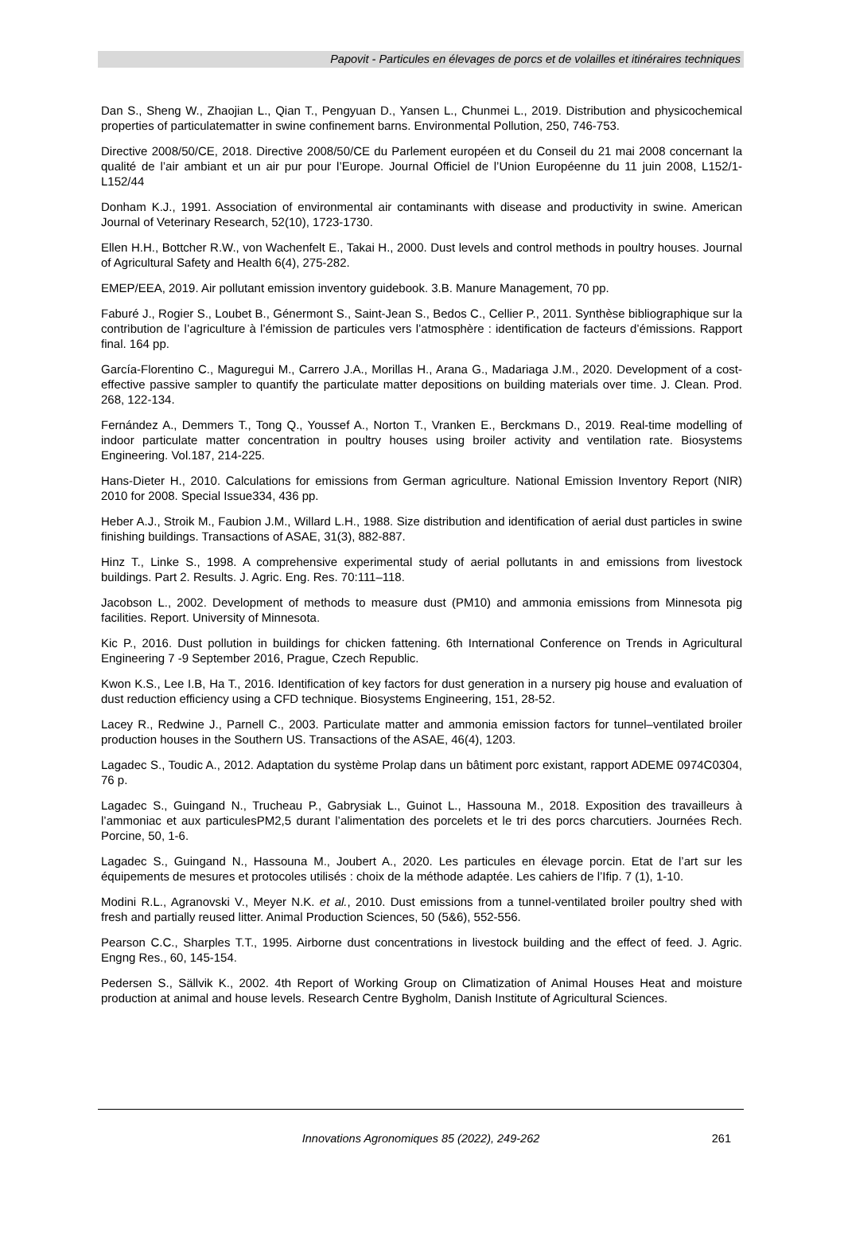Papovit - Particules en élevages de porcs et de volailles et itinéraires techniques
Dan S., Sheng W., Zhaojian L., Qian T., Pengyuan D., Yansen L., Chunmei L., 2019. Distribution and physicochemical properties of particulatematter in swine confinement barns. Environmental Pollution, 250, 746-753.
Directive 2008/50/CE, 2018. Directive 2008/50/CE du Parlement européen et du Conseil du 21 mai 2008 concernant la qualité de l’air ambiant et un air pur pour l’Europe. Journal Officiel de l’Union Européenne du 11 juin 2008, L152/1-L152/44
Donham K.J., 1991. Association of environmental air contaminants with disease and productivity in swine. American Journal of Veterinary Research, 52(10), 1723-1730.
Ellen H.H., Bottcher R.W., von Wachenfelt E., Takai H., 2000. Dust levels and control methods in poultry houses. Journal of Agricultural Safety and Health 6(4), 275-282.
EMEP/EEA, 2019. Air pollutant emission inventory guidebook. 3.B. Manure Management, 70 pp.
Faburé J., Rogier S., Loubet B., Génermont S., Saint-Jean S., Bedos C., Cellier P., 2011. Synthèse bibliographique sur la contribution de l’agriculture à l’émission de particules vers l’atmosphère : identification de facteurs d’émissions. Rapport final. 164 pp.
García-Florentino C., Maguregui M., Carrero J.A., Morillas H., Arana G., Madariaga J.M., 2020. Development of a cost-effective passive sampler to quantify the particulate matter depositions on building materials over time. J. Clean. Prod. 268, 122-134.
Fernández A., Demmers T., Tong Q., Youssef A., Norton T., Vranken E., Berckmans D., 2019. Real-time modelling of indoor particulate matter concentration in poultry houses using broiler activity and ventilation rate. Biosystems Engineering. Vol.187, 214-225.
Hans-Dieter H., 2010. Calculations for emissions from German agriculture. National Emission Inventory Report (NIR) 2010 for 2008. Special Issue334, 436 pp.
Heber A.J., Stroik M., Faubion J.M., Willard L.H., 1988. Size distribution and identification of aerial dust particles in swine finishing buildings. Transactions of ASAE, 31(3), 882-887.
Hinz T., Linke S., 1998. A comprehensive experimental study of aerial pollutants in and emissions from livestock buildings. Part 2. Results. J. Agric. Eng. Res. 70:111–118.
Jacobson L., 2002. Development of methods to measure dust (PM10) and ammonia emissions from Minnesota pig facilities. Report. University of Minnesota.
Kic P., 2016. Dust pollution in buildings for chicken fattening. 6th International Conference on Trends in Agricultural Engineering 7 -9 September 2016, Prague, Czech Republic.
Kwon K.S., Lee I.B, Ha T., 2016. Identification of key factors for dust generation in a nursery pig house and evaluation of dust reduction efficiency using a CFD technique. Biosystems Engineering, 151, 28-52.
Lacey R., Redwine J., Parnell C., 2003. Particulate matter and ammonia emission factors for tunnel–ventilated broiler production houses in the Southern US. Transactions of the ASAE, 46(4), 1203.
Lagadec S., Toudic A., 2012. Adaptation du système Prolap dans un bâtiment porc existant, rapport ADEME 0974C0304, 76 p.
Lagadec S., Guingand N., Trucheau P., Gabrysiak L., Guinot L., Hassouna M., 2018. Exposition des travailleurs à l’ammoniac et aux particulesPM2,5 durant l’alimentation des porcelets et le tri des porcs charcutiers. Journées Rech. Porcine, 50, 1-6.
Lagadec S., Guingand N., Hassouna M., Joubert A., 2020. Les particules en élevage porcin. Etat de l’art sur les équipements de mesures et protocoles utilisés : choix de la méthode adaptée. Les cahiers de l’Ifip. 7 (1), 1-10.
Modini R.L., Agranovski V., Meyer N.K. et al., 2010. Dust emissions from a tunnel-ventilated broiler poultry shed with fresh and partially reused litter. Animal Production Sciences, 50 (5&6), 552-556.
Pearson C.C., Sharples T.T., 1995. Airborne dust concentrations in livestock building and the effect of feed. J. Agric. Engng Res., 60, 145-154.
Pedersen S., Sällvik K., 2002. 4th Report of Working Group on Climatization of Animal Houses Heat and moisture production at animal and house levels. Research Centre Bygholm, Danish Institute of Agricultural Sciences.
Innovations Agronomiques 85 (2022), 249-262
261